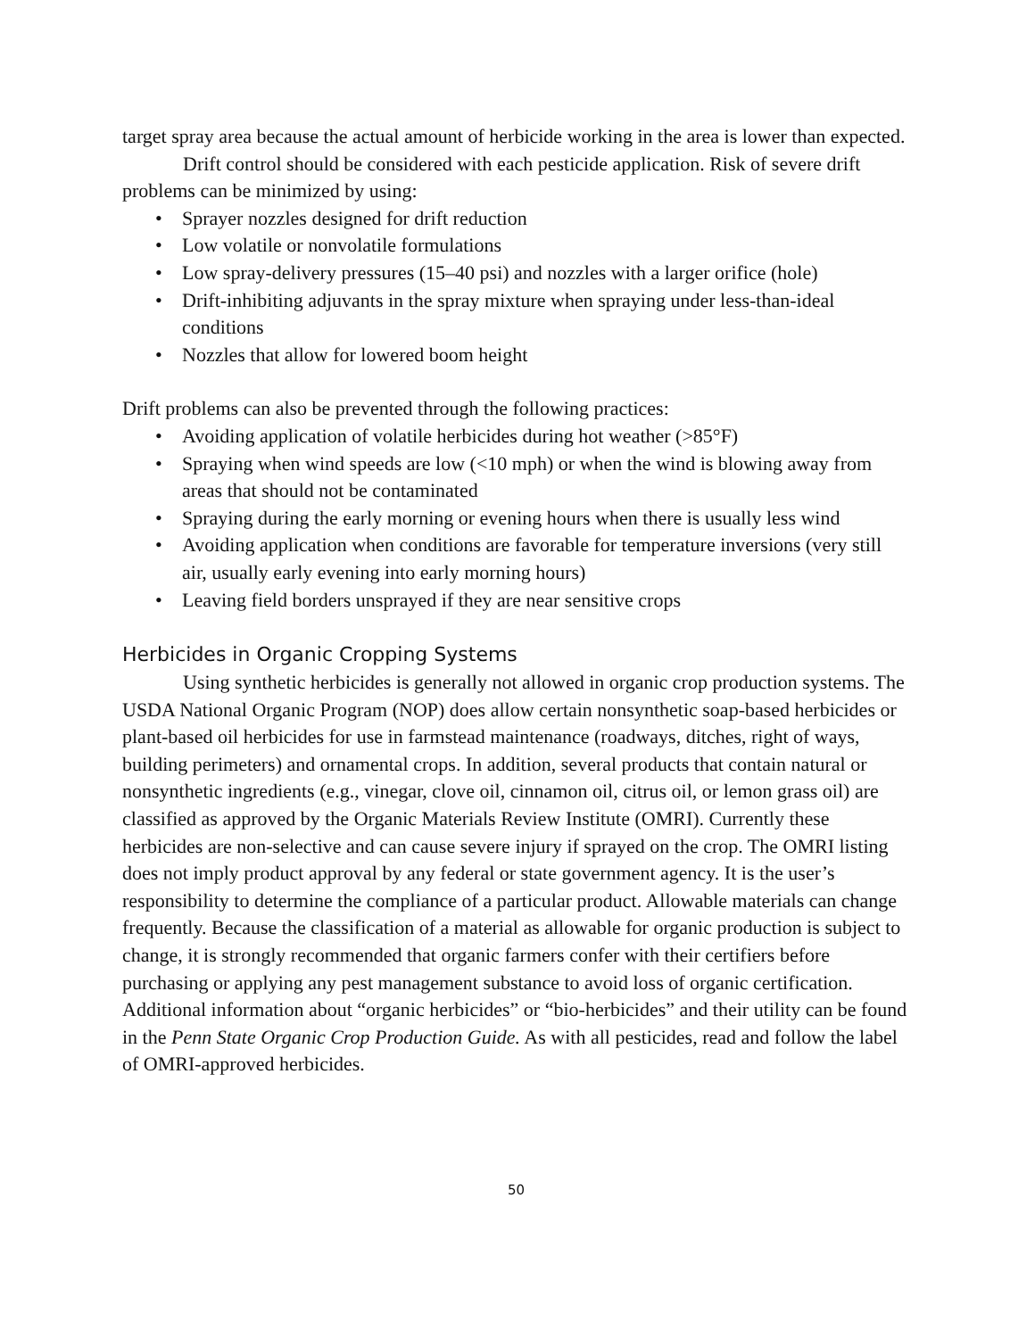target spray area because the actual amount of herbicide working in the area is lower than expected.
Drift control should be considered with each pesticide application. Risk of severe drift problems can be minimized by using:
• Sprayer nozzles designed for drift reduction
• Low volatile or nonvolatile formulations
• Low spray-delivery pressures (15–40 psi) and nozzles with a larger orifice (hole)
• Drift-inhibiting adjuvants in the spray mixture when spraying under less-than-ideal conditions
• Nozzles that allow for lowered boom height
Drift problems can also be prevented through the following practices:
• Avoiding application of volatile herbicides during hot weather (>85°F)
• Spraying when wind speeds are low (<10 mph) or when the wind is blowing away from areas that should not be contaminated
• Spraying during the early morning or evening hours when there is usually less wind
• Avoiding application when conditions are favorable for temperature inversions (very still air, usually early evening into early morning hours)
• Leaving field borders unsprayed if they are near sensitive crops
Herbicides in Organic Cropping Systems
Using synthetic herbicides is generally not allowed in organic crop production systems. The USDA National Organic Program (NOP) does allow certain nonsynthetic soap-based herbicides or plant-based oil herbicides for use in farmstead maintenance (roadways, ditches, right of ways, building perimeters) and ornamental crops. In addition, several products that contain natural or nonsynthetic ingredients (e.g., vinegar, clove oil, cinnamon oil, citrus oil, or lemon grass oil) are classified as approved by the Organic Materials Review Institute (OMRI). Currently these herbicides are non-selective and can cause severe injury if sprayed on the crop. The OMRI listing does not imply product approval by any federal or state government agency. It is the user’s responsibility to determine the compliance of a particular product. Allowable materials can change frequently. Because the classification of a material as allowable for organic production is subject to change, it is strongly recommended that organic farmers confer with their certifiers before purchasing or applying any pest management substance to avoid loss of organic certification. Additional information about “organic herbicides” or “bio-herbicides” and their utility can be found in the Penn State Organic Crop Production Guide. As with all pesticides, read and follow the label of OMRI-approved herbicides.
50